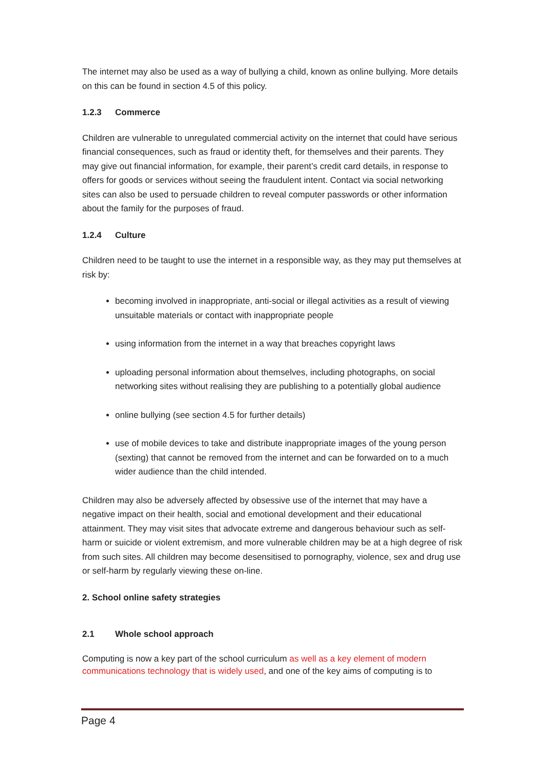The internet may also be used as a way of bullying a child, known as online bullying. More details on this can be found in section 4.5 of this policy.
1.2.3 Commerce
Children are vulnerable to unregulated commercial activity on the internet that could have serious financial consequences, such as fraud or identity theft, for themselves and their parents. They may give out financial information, for example, their parent’s credit card details, in response to offers for goods or services without seeing the fraudulent intent. Contact via social networking sites can also be used to persuade children to reveal computer passwords or other information about the family for the purposes of fraud.
1.2.4 Culture
Children need to be taught to use the internet in a responsible way, as they may put themselves at risk by:
becoming involved in inappropriate, anti-social or illegal activities as a result of viewing unsuitable materials or contact with inappropriate people
using information from the internet in a way that breaches copyright laws
uploading personal information about themselves, including photographs, on social networking sites without realising they are publishing to a potentially global audience
online bullying (see section 4.5 for further details)
use of mobile devices to take and distribute inappropriate images of the young person (sexting) that cannot be removed from the internet and can be forwarded on to a much wider audience than the child intended.
Children may also be adversely affected by obsessive use of the internet that may have a negative impact on their health, social and emotional development and their educational attainment. They may visit sites that advocate extreme and dangerous behaviour such as self-harm or suicide or violent extremism, and more vulnerable children may be at a high degree of risk from such sites. All children may become desensitised to pornography, violence, sex and drug use or self-harm by regularly viewing these on-line.
2. School online safety strategies
2.1 Whole school approach
Computing is now a key part of the school curriculum as well as a key element of modern communications technology that is widely used, and one of the key aims of computing is to
Page 4